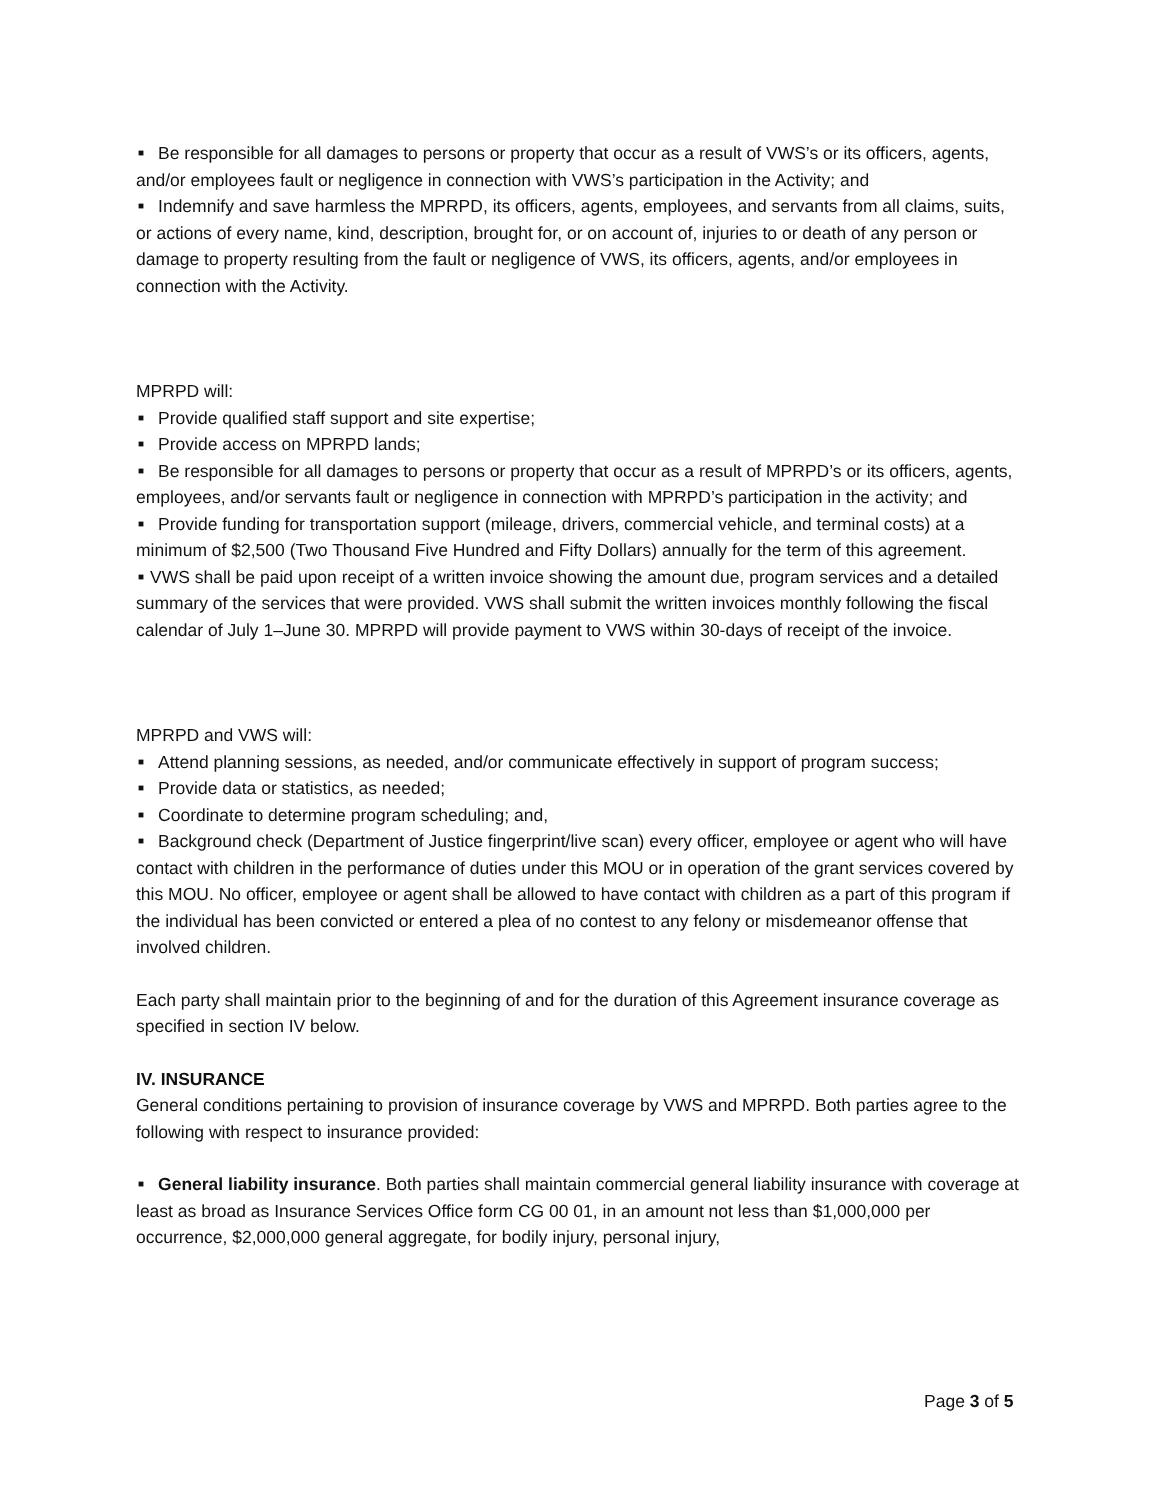■ Be responsible for all damages to persons or property that occur as a result of VWS’s or its officers, agents, and/or employees fault or negligence in connection with VWS’s participation in the Activity; and
■ Indemnify and save harmless the MPRPD, its officers, agents, employees, and servants from all claims, suits, or actions of every name, kind, description, brought for, or on account of, injuries to or death of any person or damage to property resulting from the fault or negligence of VWS, its officers, agents, and/or employees in connection with the Activity.
MPRPD will:
■ Provide qualified staff support and site expertise;
■ Provide access on MPRPD lands;
■ Be responsible for all damages to persons or property that occur as a result of MPRPD’s or its officers, agents, employees, and/or servants fault or negligence in connection with MPRPD’s participation in the activity; and
■ Provide funding for transportation support (mileage, drivers, commercial vehicle, and terminal costs) at a minimum of $2,500 (Two Thousand Five Hundred and Fifty Dollars) annually for the term of this agreement.
■ VWS shall be paid upon receipt of a written invoice showing the amount due, program services and a detailed summary of the services that were provided. VWS shall submit the written invoices monthly following the fiscal calendar of July 1–June 30. MPRPD will provide payment to VWS within 30-days of receipt of the invoice.
MPRPD and VWS will:
■ Attend planning sessions, as needed, and/or communicate effectively in support of program success;
■ Provide data or statistics, as needed;
■ Coordinate to determine program scheduling; and,
■ Background check (Department of Justice fingerprint/live scan) every officer, employee or agent who will have contact with children in the performance of duties under this MOU or in operation of the grant services covered by this MOU. No officer, employee or agent shall be allowed to have contact with children as a part of this program if the individual has been convicted or entered a plea of no contest to any felony or misdemeanor offense that involved children.
Each party shall maintain prior to the beginning of and for the duration of this Agreement insurance coverage as specified in section IV below.
IV. INSURANCE
General conditions pertaining to provision of insurance coverage by VWS and MPRPD. Both parties agree to the following with respect to insurance provided:
■ General liability insurance. Both parties shall maintain commercial general liability insurance with coverage at least as broad as Insurance Services Office form CG 00 01, in an amount not less than $1,000,000 per occurrence, $2,000,000 general aggregate, for bodily injury, personal injury,
Page 3 of 5